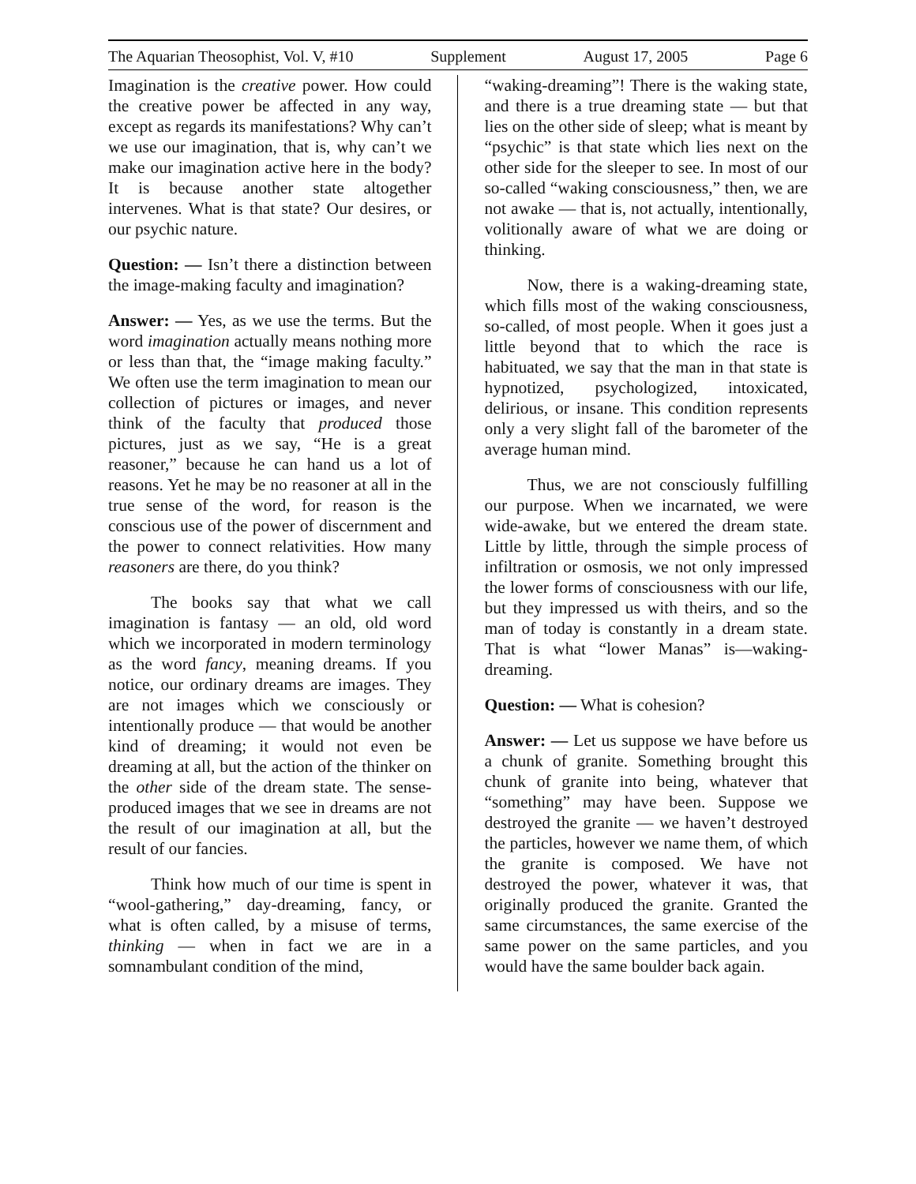The Aquarian Theosophist, Vol. V, #10 Supplement August 17, 2005 Page 6
Imagination is the creative power. How could the creative power be affected in any way, except as regards its manifestations? Why can’t we use our imagination, that is, why can’t we make our imagination active here in the body? It is because another state altogether intervenes. What is that state? Our desires, or our psychic nature.
Question: — Isn’t there a distinction between the image-making faculty and imagination?
Answer: — Yes, as we use the terms. But the word imagination actually means nothing more or less than that, the “image making faculty.” We often use the term imagination to mean our collection of pictures or images, and never think of the faculty that produced those pictures, just as we say, “He is a great reasoner,” because he can hand us a lot of reasons. Yet he may be no reasoner at all in the true sense of the word, for reason is the conscious use of the power of discernment and the power to connect relativities. How many reasoners are there, do you think?
The books say that what we call imagination is fantasy — an old, old word which we incorporated in modern terminology as the word fancy, meaning dreams. If you notice, our ordinary dreams are images. They are not images which we consciously or intentionally produce — that would be another kind of dreaming; it would not even be dreaming at all, but the action of the thinker on the other side of the dream state. The sense-produced images that we see in dreams are not the result of our imagination at all, but the result of our fancies.
Think how much of our time is spent in “wool-gathering,” day-dreaming, fancy, or what is often called, by a misuse of terms, thinking — when in fact we are in a somnambulant condition of the mind,
“waking-dreaming”! There is the waking state, and there is a true dreaming state — but that lies on the other side of sleep; what is meant by “psychic” is that state which lies next on the other side for the sleeper to see. In most of our so-called “waking consciousness,” then, we are not awake — that is, not actually, intentionally, volitionally aware of what we are doing or thinking.
Now, there is a waking-dreaming state, which fills most of the waking consciousness, so-called, of most people. When it goes just a little beyond that to which the race is habituated, we say that the man in that state is hypnotized, psychologized, intoxicated, delirious, or insane. This condition represents only a very slight fall of the barometer of the average human mind.
Thus, we are not consciously fulfilling our purpose. When we incarnated, we were wide-awake, but we entered the dream state. Little by little, through the simple process of infiltration or osmosis, we not only impressed the lower forms of consciousness with our life, but they impressed us with theirs, and so the man of today is constantly in a dream state. That is what “lower Manas” is—waking-dreaming.
Question: — What is cohesion?
Answer: — Let us suppose we have before us a chunk of granite. Something brought this chunk of granite into being, whatever that “something” may have been. Suppose we destroyed the granite — we haven’t destroyed the particles, however we name them, of which the granite is composed. We have not destroyed the power, whatever it was, that originally produced the granite. Granted the same circumstances, the same exercise of the same power on the same particles, and you would have the same boulder back again.